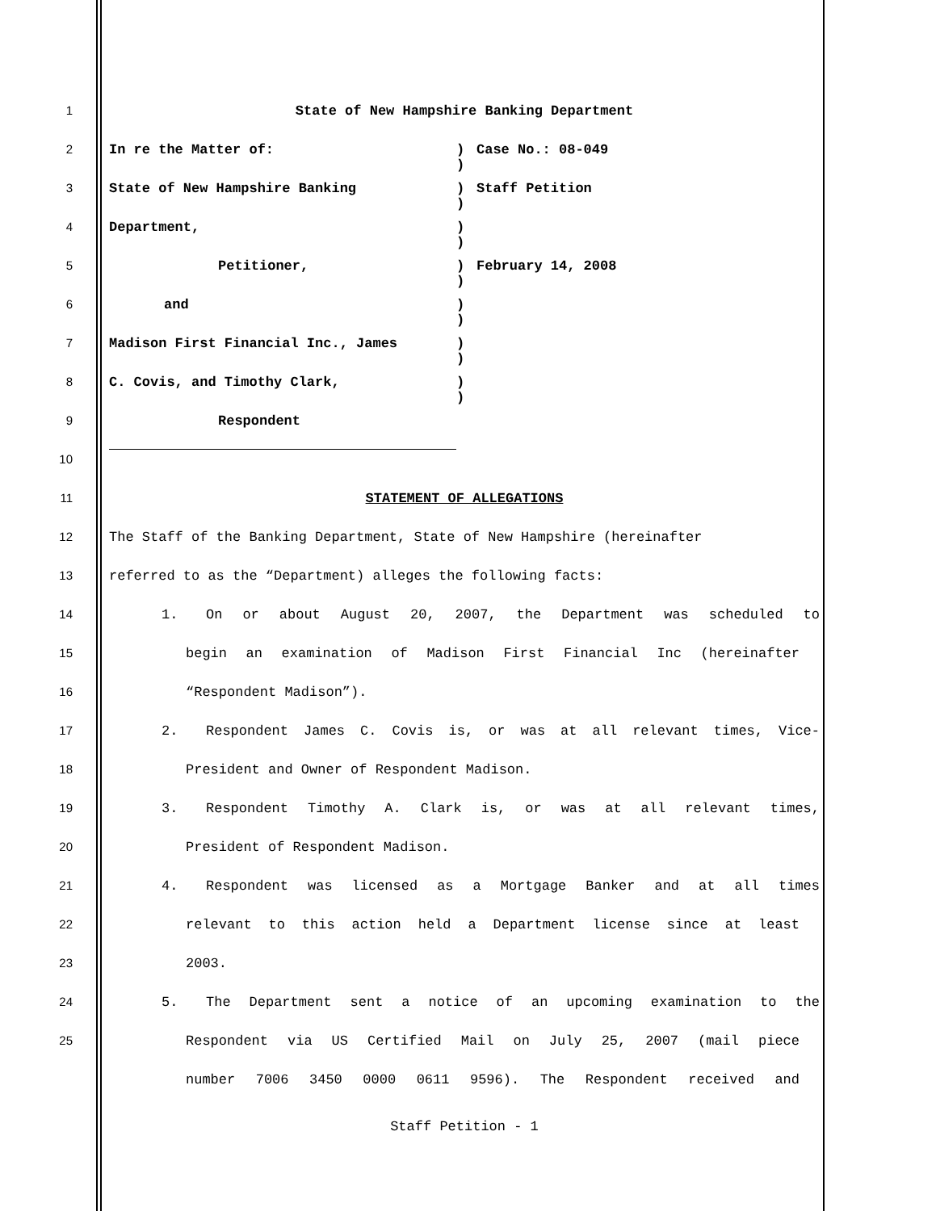1 State of New Hampshire Banking Department
2 In re the Matter of: )
)
Case No.: 08-049
3 State of New Hampshire Banking )
)
Staff Petition
4 Department, )
)
5 Petitioner, )
)
February 14, 2008
6 and )
)
7 Madison First Financial Inc., James )
)
8 C. Covis, and Timothy Clark, )
)
9
Respondent
10
11 STATEMENT OF ALLEGATIONS
12 The Staff of the Banking Department, State of New Hampshire (hereinafter
13 referred to as the “Department) alleges the following facts:
14 1. On or about August 20, 2007, the Department was scheduled to
15 begin an examination of Madison First Financial Inc (hereinafter
16 “Respondent Madison”).
17 2. Respondent James C. Covis is, or was at all relevant times, Vice-
18 President and Owner of Respondent Madison.
19 3. Respondent Timothy A. Clark is, or was at all relevant times,
20 President of Respondent Madison.
21 4. Respondent was licensed as a Mortgage Banker and at all times
22 relevant to this action held a Department license since at least
23 2003.
24 5. The Department sent a notice of an upcoming examination to the
25 Respondent via US Certified Mail on July 25, 2007 (mail piece
number 7006 3450 0000 0611 9596). The Respondent received and
Staff Petition - 1